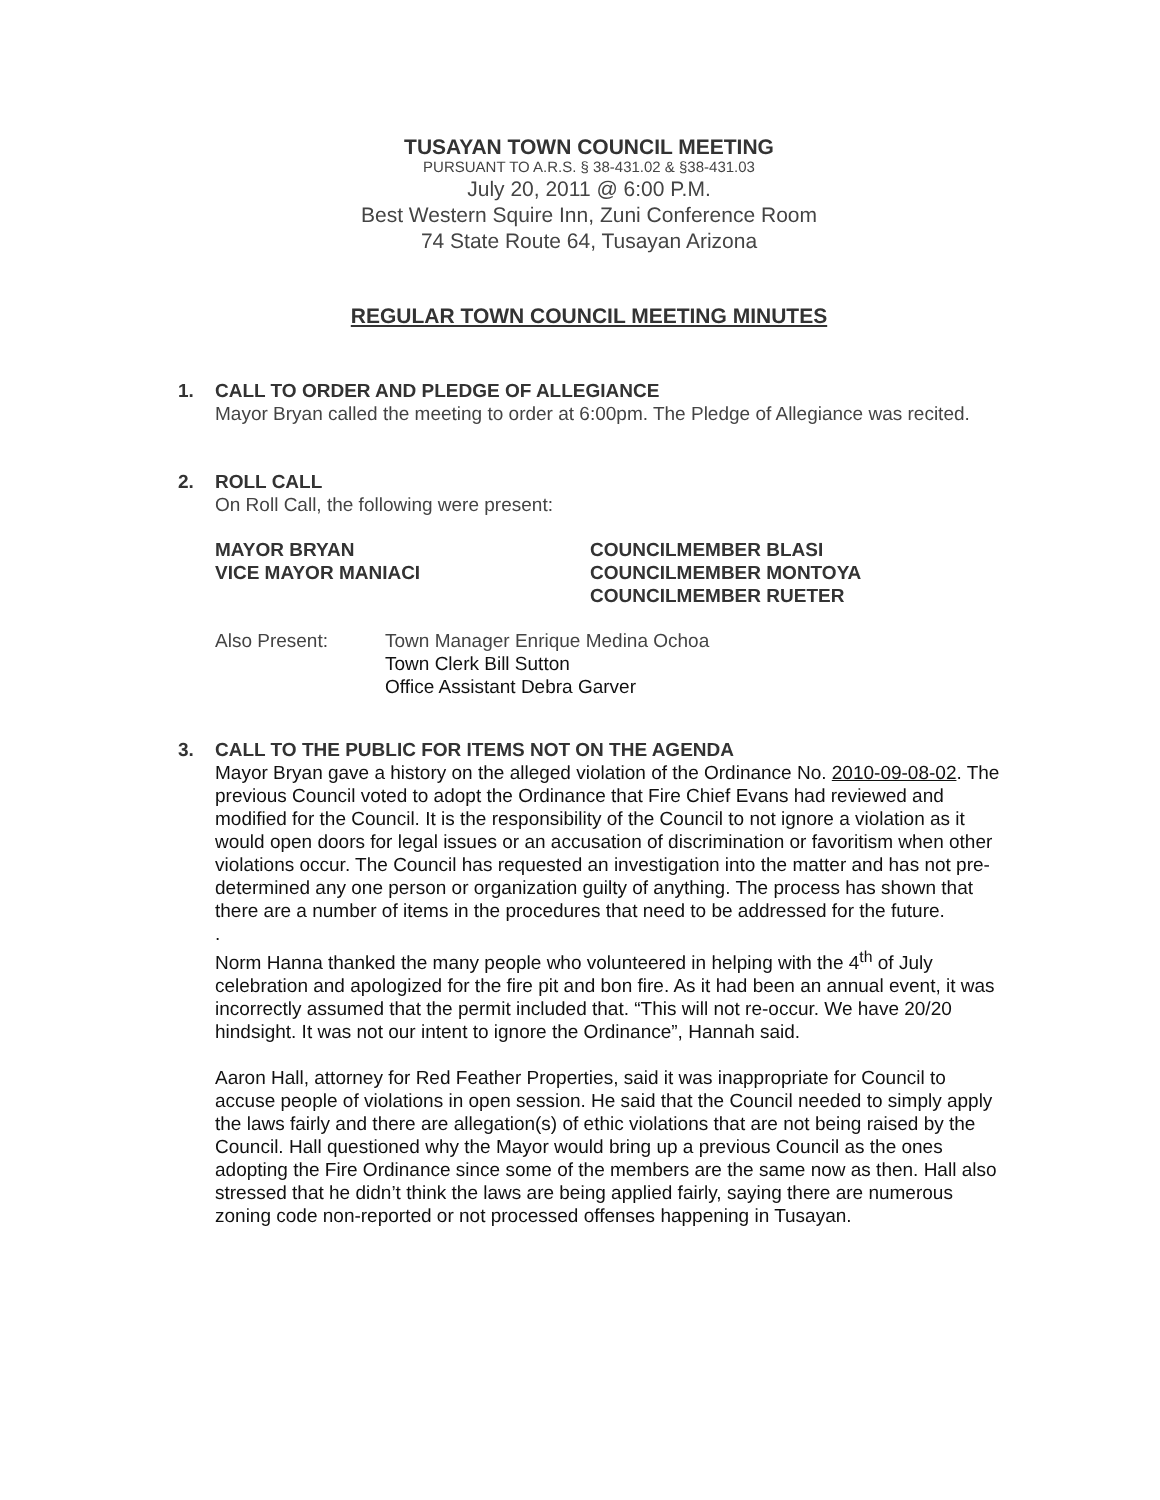TUSAYAN TOWN COUNCIL MEETING
PURSUANT TO A.R.S. § 38-431.02 & §38-431.03
July 20, 2011 @ 6:00 P.M.
Best Western Squire Inn, Zuni Conference Room
74 State Route 64, Tusayan Arizona
REGULAR TOWN COUNCIL MEETING MINUTES
1. CALL TO ORDER AND PLEDGE OF ALLEGIANCE
Mayor Bryan called the meeting to order at 6:00pm. The Pledge of Allegiance was recited.
2. ROLL CALL
On Roll Call, the following were present:
MAYOR BRYAN
VICE MAYOR MANIACI
COUNCILMEMBER BLASI
COUNCILMEMBER MONTOYA
COUNCILMEMBER RUETER
Also Present: Town Manager Enrique Medina Ochoa
Town Clerk Bill Sutton
Office Assistant Debra Garver
3. CALL TO THE PUBLIC FOR ITEMS NOT ON THE AGENDA
Mayor Bryan gave a history on the alleged violation of the Ordinance No. 2010-09-08-02. The previous Council voted to adopt the Ordinance that Fire Chief Evans had reviewed and modified for the Council. It is the responsibility of the Council to not ignore a violation as it would open doors for legal issues or an accusation of discrimination or favoritism when other violations occur. The Council has requested an investigation into the matter and has not pre-determined any one person or organization guilty of anything. The process has shown that there are a number of items in the procedures that need to be addressed for the future.
.
Norm Hanna thanked the many people who volunteered in helping with the 4<sup>th</sup> of July celebration and apologized for the fire pit and bon fire. As it had been an annual event, it was incorrectly assumed that the permit included that. “This will not re-occur. We have 20/20 hindsight. It was not our intent to ignore the Ordinance”, Hannah said.
Aaron Hall, attorney for Red Feather Properties, said it was inappropriate for Council to accuse people of violations in open session. He said that the Council needed to simply apply the laws fairly and there are allegation(s) of ethic violations that are not being raised by the Council. Hall questioned why the Mayor would bring up a previous Council as the ones adopting the Fire Ordinance since some of the members are the same now as then. Hall also stressed that he didn’t think the laws are being applied fairly, saying there are numerous zoning code non-reported or not processed offenses happening in Tusayan.